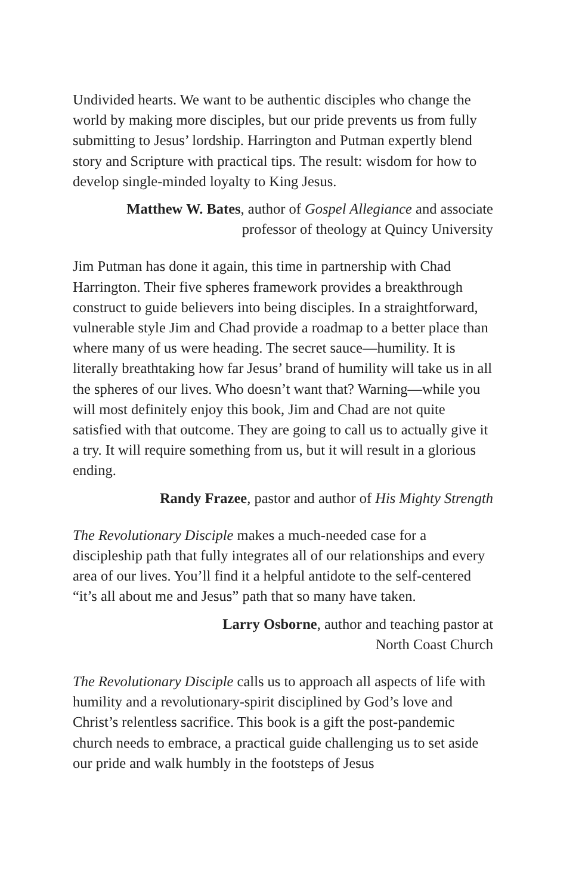Undivided hearts. We want to be authentic disciples who change the world by making more disciples, but our pride prevents us from fully submitting to Jesus’ lordship. Harrington and Putman expertly blend story and Scripture with practical tips. The result: wisdom for how to develop single-minded loyalty to King Jesus.
Matthew W. Bates, author of Gospel Allegiance and associate
professor of theology at Quincy University
Jim Putman has done it again, this time in partnership with Chad Harrington. Their five spheres framework provides a breakthrough construct to guide believers into being disciples. In a straightforward, vulnerable style Jim and Chad provide a roadmap to a better place than where many of us were heading. The secret sauce—humility. It is literally breathtaking how far Jesus’ brand of humility will take us in all the spheres of our lives. Who doesn’t want that? Warning—while you will most definitely enjoy this book, Jim and Chad are not quite satisfied with that outcome. They are going to call us to actually give it a try. It will require something from us, but it will result in a glorious ending.
Randy Frazee, pastor and author of His Mighty Strength
The Revolutionary Disciple makes a much-needed case for a discipleship path that fully integrates all of our relationships and every area of our lives. You’ll find it a helpful antidote to the self-centered “it’s all about me and Jesus” path that so many have taken.
Larry Osborne, author and teaching pastor at
North Coast Church
The Revolutionary Disciple calls us to approach all aspects of life with humility and a revolutionary-spirit disciplined by God’s love and Christ’s relentless sacrifice. This book is a gift the post-pandemic church needs to embrace, a practical guide challenging us to set aside our pride and walk humbly in the footsteps of Jesus